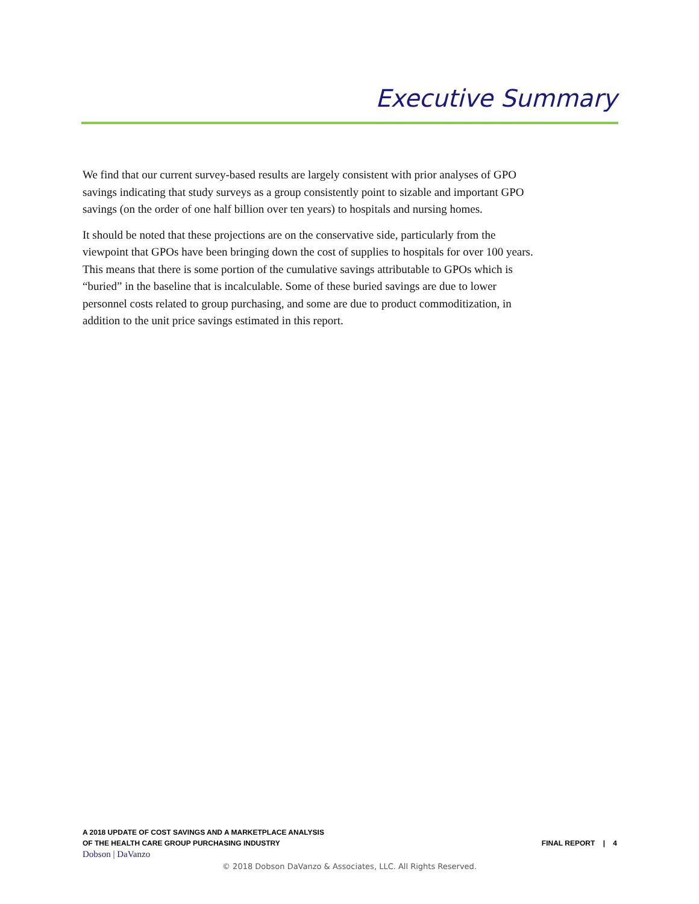Executive Summary
We find that our current survey-based results are largely consistent with prior analyses of GPO savings indicating that study surveys as a group consistently point to sizable and important GPO savings (on the order of one half billion over ten years) to hospitals and nursing homes.
It should be noted that these projections are on the conservative side, particularly from the viewpoint that GPOs have been bringing down the cost of supplies to hospitals for over 100 years. This means that there is some portion of the cumulative savings attributable to GPOs which is “buried” in the baseline that is incalculable. Some of these buried savings are due to lower personnel costs related to group purchasing, and some are due to product commoditization, in addition to the unit price savings estimated in this report.
A 2018 UPDATE OF COST SAVINGS AND A MARKETPLACE ANALYSIS
OF THE HEALTH CARE GROUP PURCHASING INDUSTRY
Dobson | DaVanzo
FINAL REPORT | 4
© 2018 Dobson DaVanzo & Associates, LLC. All Rights Reserved.